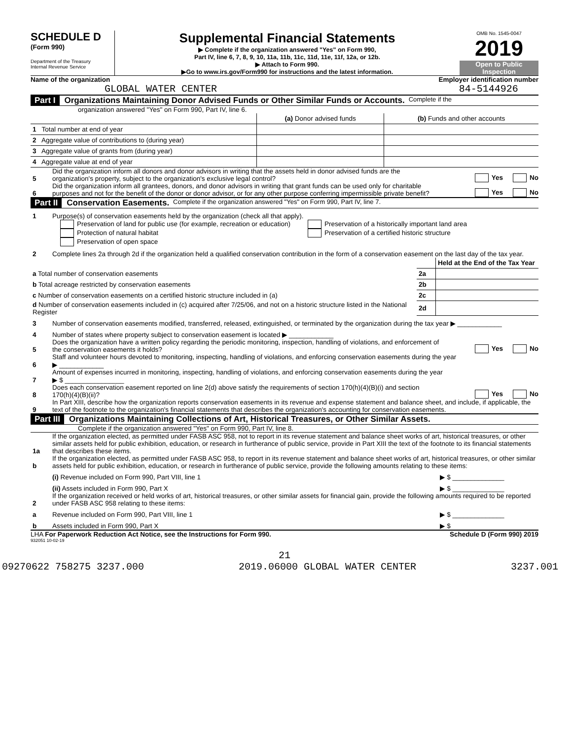SCHEDULE D
(Form 990)
Department of the Treasury
Internal Revenue Service
Supplemental Financial Statements
▶ Complete if the organization answered "Yes" on Form 990,
Part IV, line 6, 7, 8, 9, 10, 11a, 11b, 11c, 11d, 11e, 11f, 12a, or 12b.
▶ Attach to Form 990.
▶Go to www.irs.gov/Form990 for instructions and the latest information.
OMB No. 1545-0047
2019
Open to Public Inspection
Name of the organization
GLOBAL WATER CENTER
Employer identification number
84-5144926
Part I Organizations Maintaining Donor Advised Funds or Other Similar Funds or Accounts. Complete if the
organization answered "Yes" on Form 990, Part IV, line 6.
| | (a) Donor advised funds | (b) Funds and other accounts |
| 1 Total number at end of year | | |
| 2 Aggregate value of contributions to (during year) | | |
| 3 Aggregate value of grants from (during year) | | |
| 4 Aggregate value at end of year | | |
5 Did the organization inform all donors and donor advisors in writing that the assets held in donor advised funds are the organization's property, subject to the organization's exclusive legal control? Yes No
6 Did the organization inform all grantees, donors, and donor advisors in writing that grant funds can be used only for charitable purposes and not for the benefit of the donor or donor advisor, or for any other purpose conferring impermissible private benefit? Yes No
Part II Conservation Easements. Complete if the organization answered "Yes" on Form 990, Part IV, line 7.
1 Purpose(s) of conservation easements held by the organization (check all that apply).
Preservation of land for public use (for example, recreation or education)
Protection of natural habitat
Preservation of open space
Preservation of a historically important land area
Preservation of a certified historic structure
2 Complete lines 2a through 2d if the organization held a qualified conservation contribution in the form of a conservation easement on the last day of the tax year.
| | | Held at the End of the Tax Year |
| a Total number of conservation easements | 2a | |
| b Total acreage restricted by conservation easements | 2b | |
| c Number of conservation easements on a certified historic structure included in (a) | 2c | |
| d Number of conservation easements included in (c) acquired after 7/25/06, and not on a historic structure listed in the National Register | 2d | |
3 Number of conservation easements modified, transferred, released, extinguished, or terminated by the organization during the tax year ▶ ____________
4 Number of states where property subject to conservation easement is located ▶ ____________
5 Does the organization have a written policy regarding the periodic monitoring, inspection, handling of violations, and enforcement of the conservation easements it holds? Yes No
6 Staff and volunteer hours devoted to monitoring, inspecting, handling of violations, and enforcing conservation easements during the year
▶ ____________
7 Amount of expenses incurred in monitoring, inspecting, handling of violations, and enforcing conservation easements during the year
▶ $ ________________
8 Does each conservation easement reported on line 2(d) above satisfy the requirements of section 170(h)(4)(B)(i) and section 170(h)(4)(B)(ii)? Yes No
9 In Part XIII, describe how the organization reports conservation easements in its revenue and expense statement and balance sheet, and include, if applicable, the text of the footnote to the organization's financial statements that describes the organization's accounting for conservation easements.
Part III Organizations Maintaining Collections of Art, Historical Treasures, or Other Similar Assets.
Complete if the organization answered "Yes" on Form 990, Part IV, line 8.
1a If the organization elected, as permitted under FASB ASC 958, not to report in its revenue statement and balance sheet works of art, historical treasures, or other similar assets held for public exhibition, education, or research in furtherance of public service, provide in Part XIII the text of the footnote to its financial statements that describes these items.
b If the organization elected, as permitted under FASB ASC 958, to report in its revenue statement and balance sheet works of art, historical treasures, or other similar assets held for public exhibition, education, or research in furtherance of public service, provide the following amounts relating to these items:
(i) Revenue included on Form 990, Part VIII, line 1 ▶ $ ______________
(ii) Assets included in Form 990, Part X ▶ $ ______________
2 If the organization received or held works of art, historical treasures, or other similar assets for financial gain, provide the following amounts required to be reported under FASB ASC 958 relating to these items:
a Revenue included on Form 990, Part VIII, line 1 ▶ $ ______________
b Assets included in Form 990, Part X ▶ $
LHA For Paperwork Reduction Act Notice, see the Instructions for Form 990. Schedule D (Form 990) 2019
932051 10-02-19
21
09270622 758275 3237.000 2019.06000 GLOBAL WATER CENTER 3237.001